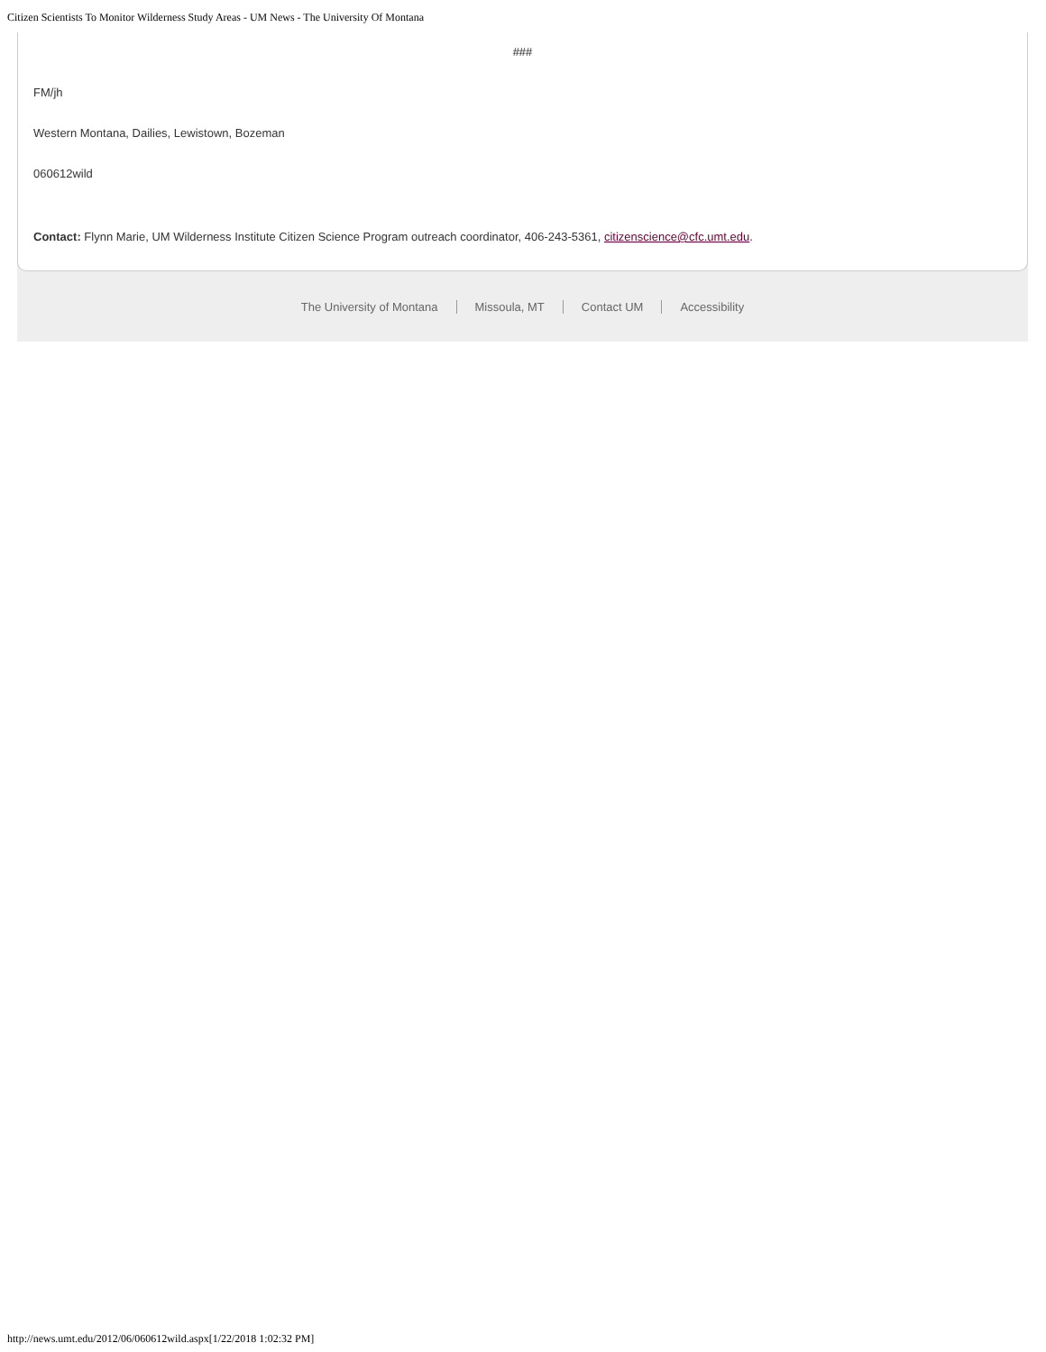Citizen Scientists To Monitor Wilderness Study Areas - UM News - The University Of Montana
###
FM/jh
Western Montana, Dailies, Lewistown, Bozeman
060612wild
Contact: Flynn Marie, UM Wilderness Institute Citizen Science Program outreach coordinator, 406-243-5361, citizenscience@cfc.umt.edu.
The University of Montana Missoula, MT Contact UM Accessibility
http://news.umt.edu/2012/06/060612wild.aspx[1/22/2018 1:02:32 PM]